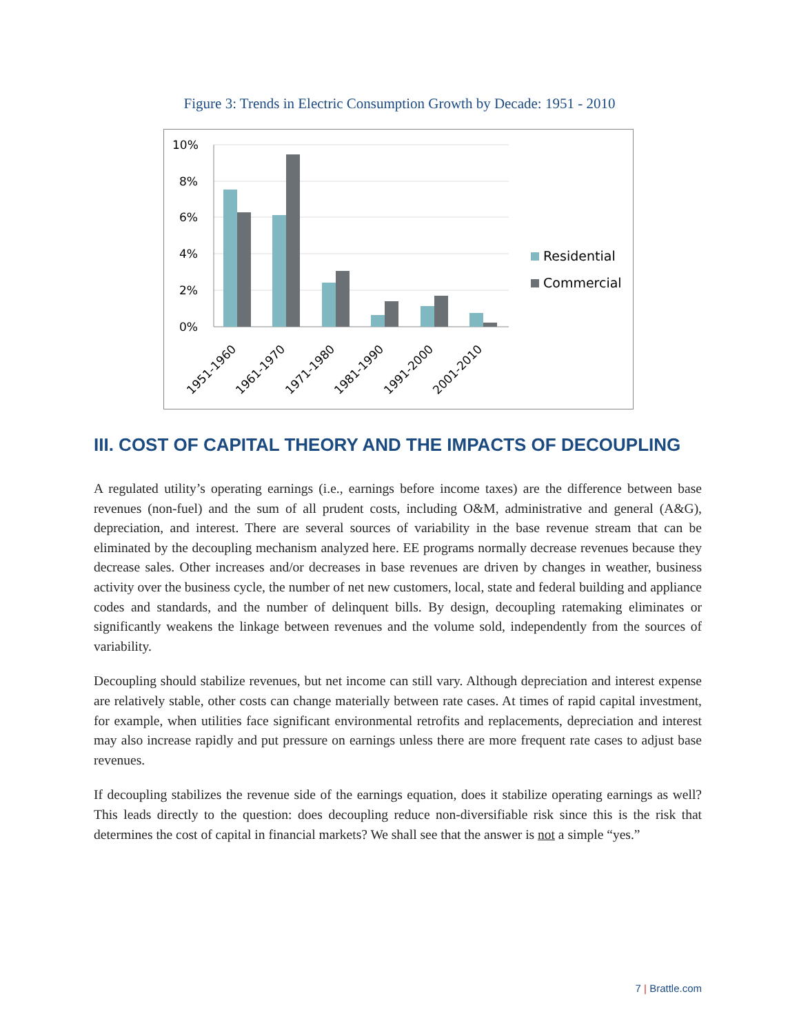Figure 3: Trends in Electric Consumption Growth by Decade: 1951 - 2010
10%
8%
6%
4%
2%
0%
1951-1960
1961-1970
1971-1980
1981-1990
1991-2000
2001-2010
Residential
Commercial
III. COST OF CAPITAL THEORY AND THE IMPACTS OF DECOUPLING
A regulated utility’s operating earnings (i.e., earnings before income taxes) are the difference between base revenues (non-fuel) and the sum of all prudent costs, including O&M, administrative and general (A&G), depreciation, and interest. There are several sources of variability in the base revenue stream that can be eliminated by the decoupling mechanism analyzed here. EE programs normally decrease revenues because they decrease sales. Other increases and/or decreases in base revenues are driven by changes in weather, business activity over the business cycle, the number of net new customers, local, state and federal building and appliance codes and standards, and the number of delinquent bills. By design, decoupling ratemaking eliminates or significantly weakens the linkage between revenues and the volume sold, independently from the sources of variability.
Decoupling should stabilize revenues, but net income can still vary. Although depreciation and interest expense are relatively stable, other costs can change materially between rate cases. At times of rapid capital investment, for example, when utilities face significant environmental retrofits and replacements, depreciation and interest may also increase rapidly and put pressure on earnings unless there are more frequent rate cases to adjust base revenues.
If decoupling stabilizes the revenue side of the earnings equation, does it stabilize operating earnings as well? This leads directly to the question: does decoupling reduce non-diversifiable risk since this is the risk that determines the cost of capital in financial markets? We shall see that the answer is not a simple “yes.”
7 | Brattle.com